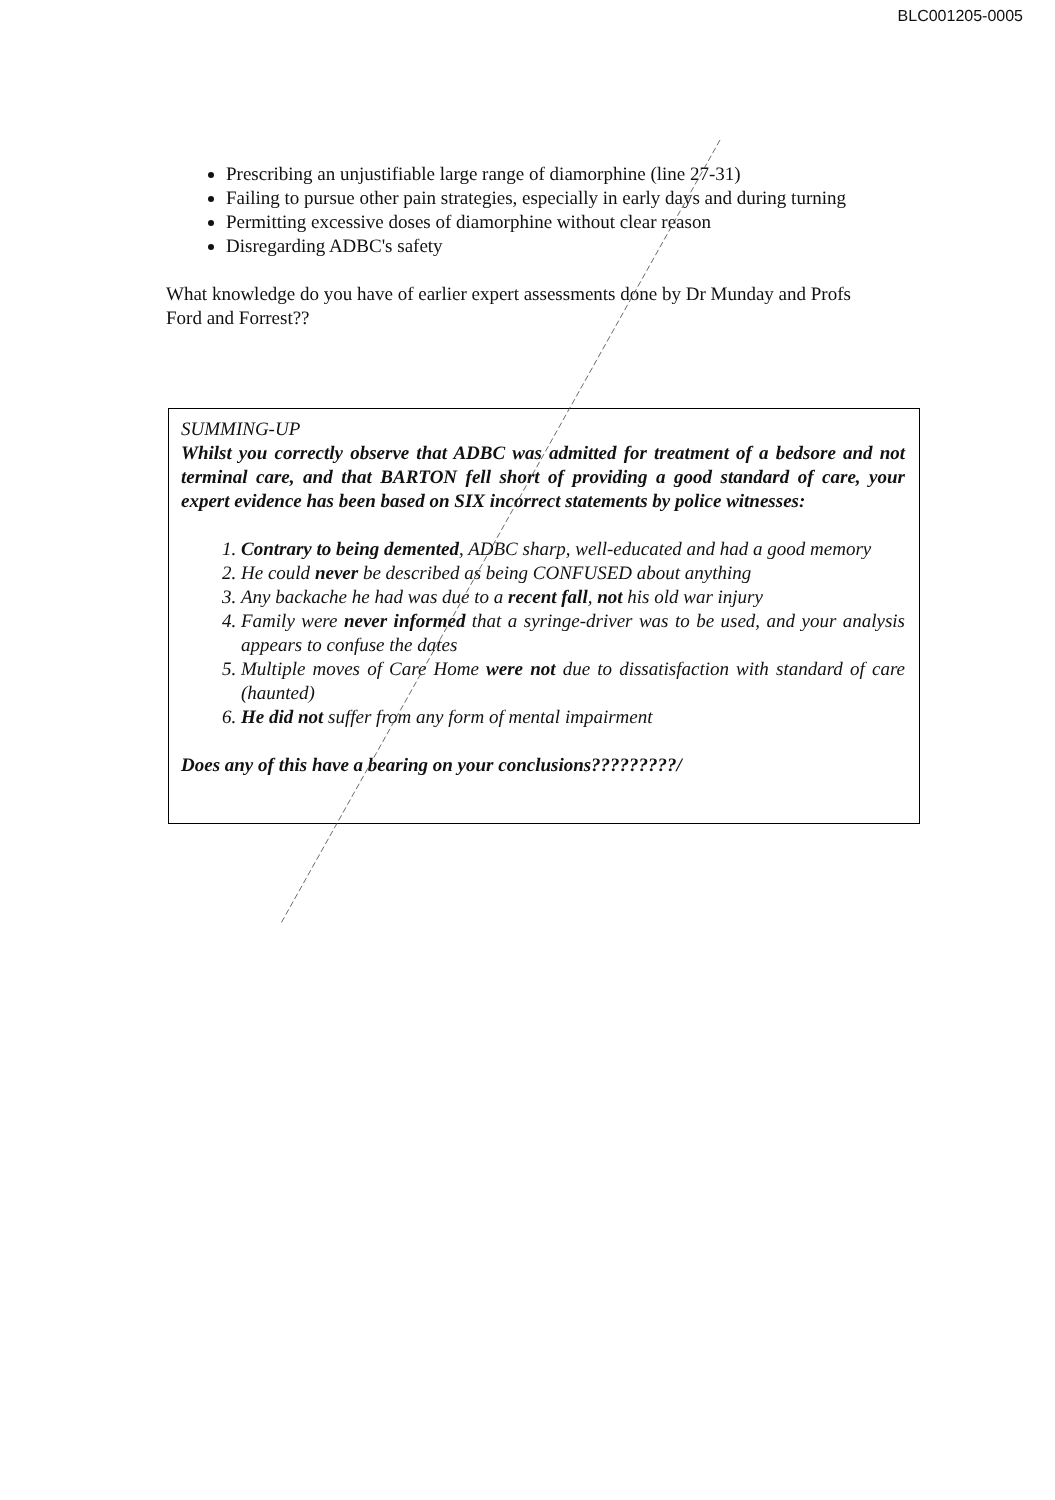BLC001205-0005
Prescribing an unjustifiable large range of diamorphine (line 27-31)
Failing to pursue other pain strategies, especially in early days and during turning
Permitting excessive doses of diamorphine without clear reason
Disregarding ADBC's safety
What knowledge do you have of earlier expert assessments done by Dr Munday and Profs Ford and Forrest??
SUMMING-UP
Whilst you correctly observe that ADBC was admitted for treatment of a bedsore and not terminal care, and that BARTON fell short of providing a good standard of care, your expert evidence has been based on SIX incorrect statements by police witnesses:
1. Contrary to being demented, ADBC sharp, well-educated and had a good memory
2. He could never be described as being CONFUSED about anything
3. Any backache he had was due to a recent fall, not his old war injury
4. Family were never informed that a syringe-driver was to be used, and your analysis appears to confuse the dates
5. Multiple moves of Care Home were not due to dissatisfaction with standard of care (haunted)
6. He did not suffer from any form of mental impairment
Does any of this have a bearing on your conclusions?????????/